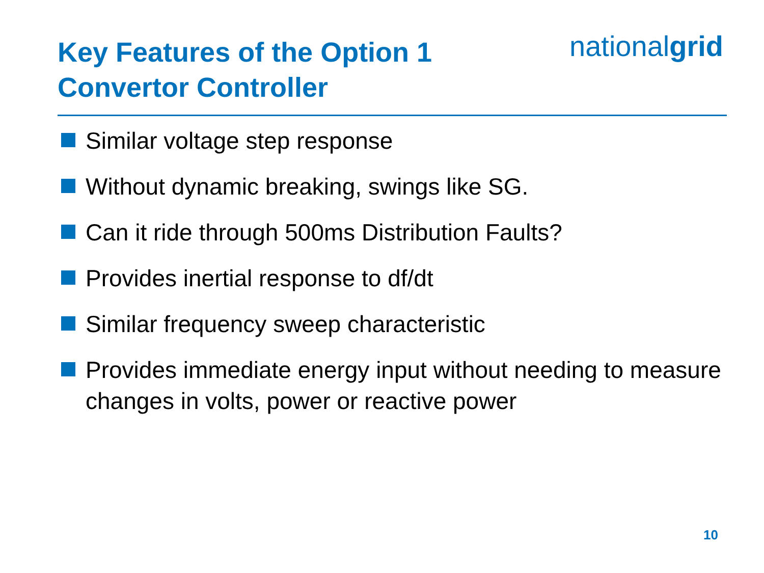Key Features of the Option 1
Convertor Controller
nationalgrid
Similar voltage step response
Without dynamic breaking, swings like SG.
Can it ride through 500ms Distribution Faults?
Provides inertial response to df/dt
Similar frequency sweep characteristic
Provides immediate energy input without needing to measure changes in volts, power or reactive power
10